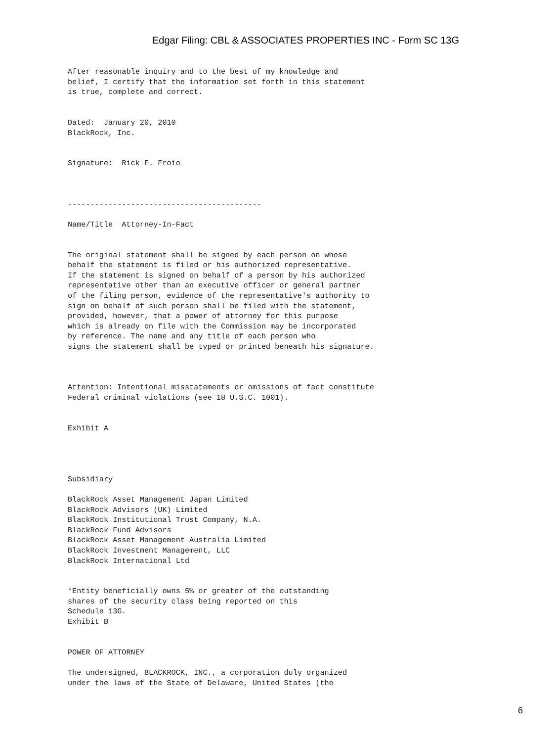Edgar Filing: CBL & ASSOCIATES PROPERTIES INC - Form SC 13G
After reasonable inquiry and to the best of my knowledge and
belief, I certify that the information set forth in this statement
is true, complete and correct.


Dated:  January 20, 2010
BlackRock, Inc.


Signature:  Rick F. Froio



-------------------------------------------

Name/Title  Attorney-In-Fact


The original statement shall be signed by each person on whose
behalf the statement is filed or his authorized representative.
If the statement is signed on behalf of a person by his authorized
representative other than an executive officer or general partner
of the filing person, evidence of the representative's authority to
sign on behalf of such person shall be filed with the statement,
provided, however, that a power of attorney for this purpose
which is already on file with the Commission may be incorporated
by reference. The name and any title of each person who
signs the statement shall be typed or printed beneath his signature.



Attention: Intentional misstatements or omissions of fact constitute
Federal criminal violations (see 18 U.S.C. 1001).


Exhibit A




Subsidiary

BlackRock Asset Management Japan Limited
BlackRock Advisors (UK) Limited
BlackRock Institutional Trust Company, N.A.
BlackRock Fund Advisors
BlackRock Asset Management Australia Limited
BlackRock Investment Management, LLC
BlackRock International Ltd


*Entity beneficially owns 5% or greater of the outstanding
shares of the security class being reported on this
Schedule 13G.
Exhibit B


POWER OF ATTORNEY

The undersigned, BLACKROCK, INC., a corporation duly organized
under the laws of the State of Delaware, United States (the
6